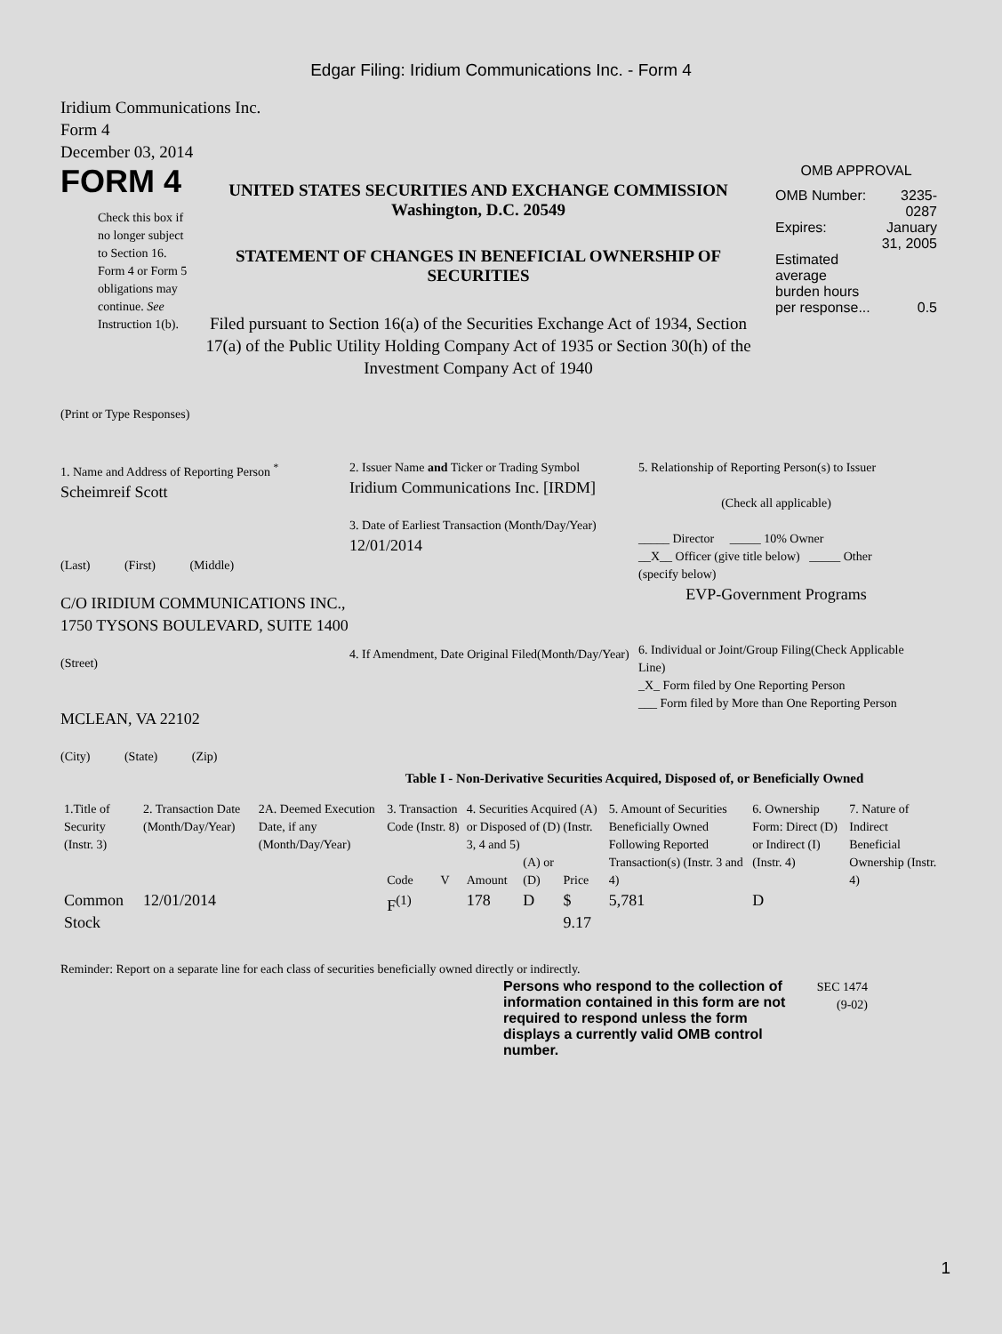Edgar Filing: Iridium Communications Inc. - Form 4
Iridium Communications Inc.
Form 4
December 03, 2014
FORM 4
Check this box if no longer subject to Section 16. Form 4 or Form 5 obligations may continue. See Instruction 1(b).
UNITED STATES SECURITIES AND EXCHANGE COMMISSION
Washington, D.C. 20549
STATEMENT OF CHANGES IN BENEFICIAL OWNERSHIP OF SECURITIES
Filed pursuant to Section 16(a) of the Securities Exchange Act of 1934, Section 17(a) of the Public Utility Holding Company Act of 1935 or Section 30(h) of the Investment Company Act of 1940
OMB APPROVAL
| OMB Number: | 3235-0287 |
| Expires: | January 31, 2005 |
| Estimated average burden hours per response... | 0.5 |
(Print or Type Responses)
1. Name and Address of Reporting Person <sup>*</sup>
Scheimreif Scott
(Last) (First) (Middle)
C/O IRIDIUM COMMUNICATIONS INC., 1750 TYSONS BOULEVARD, SUITE 1400
(Street)
MCLEAN, VA 22102
(City) (State) (Zip)
2. Issuer Name and Ticker or Trading Symbol
Iridium Communications Inc. [IRDM]
3. Date of Earliest Transaction (Month/Day/Year)
12/01/2014
4. If Amendment, Date Original Filed(Month/Day/Year)
5. Relationship of Reporting Person(s) to Issuer
(Check all applicable)
_____ Director _____ 10% Owner
__X__ Officer (give title below) _____ Other (specify below)
EVP-Government Programs
6. Individual or Joint/Group Filing(Check Applicable Line)
_X_ Form filed by One Reporting Person
___ Form filed by More than One Reporting Person
Table I - Non-Derivative Securities Acquired, Disposed of, or Beneficially Owned
| 1.Title of Security (Instr. 3) | 2. Transaction Date (Month/Day/Year) | 2A. Deemed Execution Date, if any (Month/Day/Year) | 3. Transaction Code (Instr. 8) | | 4. Securities Acquired (A) or Disposed of (D) (Instr. 3, 4 and 5) | | | 5. Amount of Securities Beneficially Owned Following Reported Transaction(s) (Instr. 3 and 4) | 6. Ownership Form: Direct (D) or Indirect (I) (Instr. 4) | 7. Nature of Indirect Beneficial Ownership (Instr. 4) |
| --- | --- | --- | --- | --- | --- | --- | --- | --- | --- | --- |
| | | | Code | V | Amount | (A) or (D) | Price | | | |
| Common Stock | 12/01/2014 | | F<sup>(1)</sup> | | 178 | D | $ 9.17 | 5,781 | D | |
Reminder: Report on a separate line for each class of securities beneficially owned directly or indirectly.
Persons who respond to the collection of information contained in this form are not required to respond unless the form displays a currently valid OMB control number.
SEC 1474 (9-02)
1